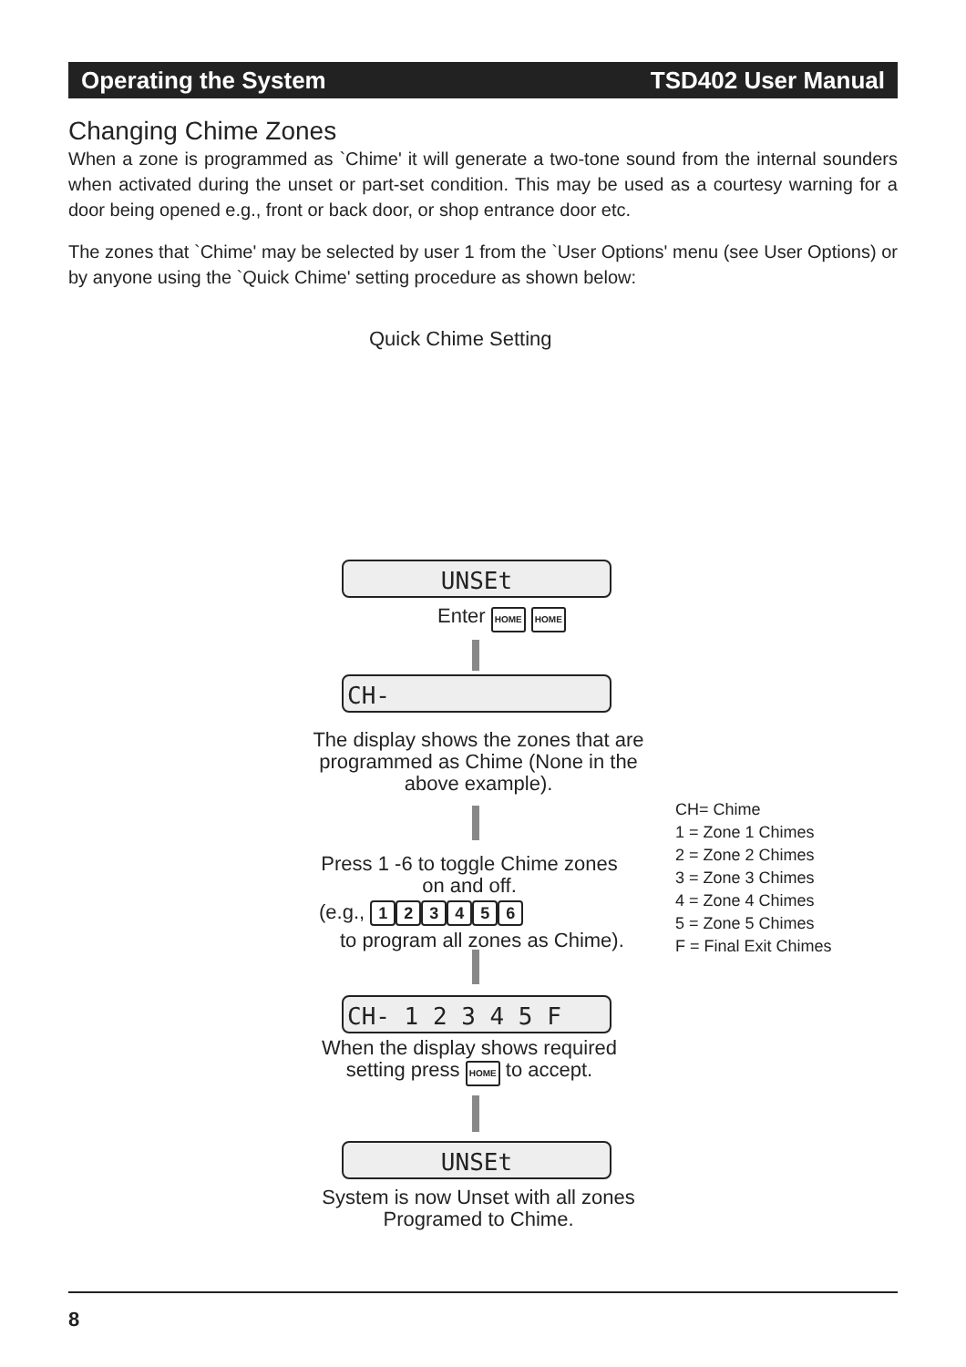Operating the System TSD402 User Manual
Changing Chime Zones
When a zone is programmed as `Chime' it will generate a two-tone sound from the internal sounders when activated during the unset or part-set condition. This may be used as a courtesy warning for a door being opened e.g., front or back door, or shop entrance door etc.
The zones that `Chime' may be selected by user 1 from the `User Options' menu (see User Options) or by anyone using the `Quick Chime' setting procedure as shown below:
Quick Chime Setting
UNSEt
Enter HOME HOME
CH-
The display shows the zones that are programmed as Chime (None in the above example).
Press 1 -6 to toggle Chime zones on and off.
(e.g., 123456
to program all zones as Chime).
CH- 1 2 3 4 5 F
When the display shows required setting press HOME to accept.
UNSEt
System is now Unset with all zones Programed to Chime.
CH= Chime
1 = Zone 1 Chimes
2 = Zone 2 Chimes
3 = Zone 3 Chimes
4 = Zone 4 Chimes
5 = Zone 5 Chimes
F = Final Exit Chimes
8